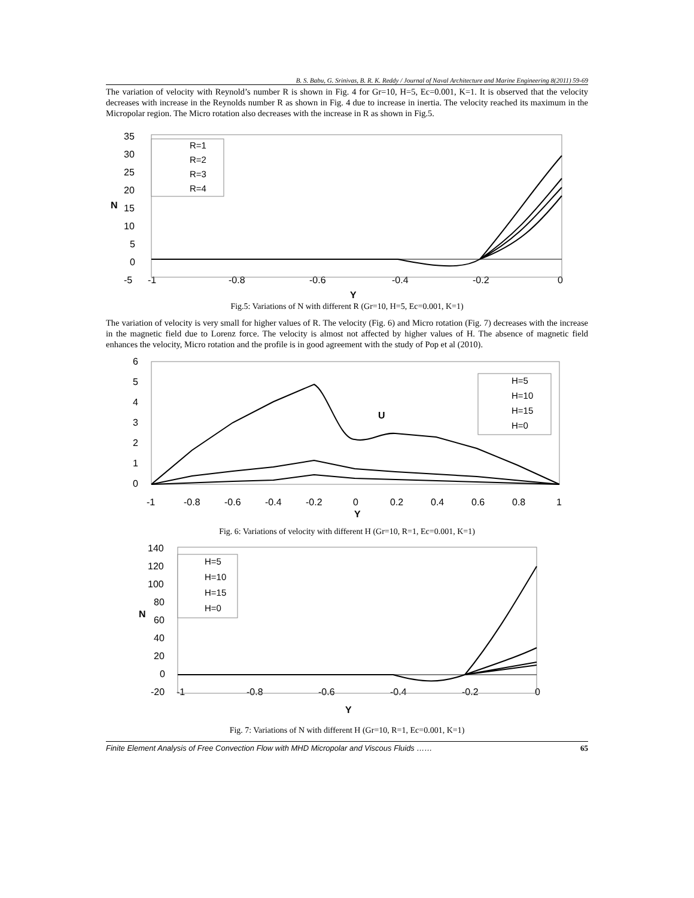B. S. Babu, G. Srinivas, B. R. K. Reddy / Journal of Naval Architecture and Marine Engineering 8(2011) 59-69
The variation of velocity with Reynold’s number R is shown in Fig. 4 for Gr=10, H=5, Ec=0.001, K=1. It is observed that the velocity decreases with increase in the Reynolds number R as shown in Fig. 4 due to increase in inertia. The velocity reached its maximum in the Micropolar region. The Micro rotation also decreases with the increase in R as shown in Fig.5.
35
30
25
20
15
10
5
0
-5
-1
-0.8
-0.6
-0.4
-0.2
0
N
Y
R=1
R=2
R=3
R=4
Fig.5: Variations of N with different R (Gr=10, H=5, Ec=0.001, K=1)
The variation of velocity is very small for higher values of R. The velocity (Fig. 6) and Micro rotation (Fig. 7) decreases with the increase in the magnetic field due to Lorenz force. The velocity is almost not affected by higher values of H. The absence of magnetic field enhances the velocity, Micro rotation and the profile is in good agreement with the study of Pop et al (2010).
6
5
4
3
2
1
0
-1
-0.8
-0.6
-0.4
-0.2
0
0.2
0.4
0.6
0.8
1
U
Y
H=5
H=10
H=15
H=0
Fig. 6: Variations of velocity with different H (Gr=10, R=1, Ec=0.001, K=1)
140
120
100
80
60
40
20
0
-20
-1
-0.8
-0.6
-0.4
-0.2
0
N
Y
H=5
H=10
H=15
H=0
Fig. 7: Variations of N with different H (Gr=10, R=1, Ec=0.001, K=1)
Finite Element Analysis of Free Convection Flow with MHD Micropolar and Viscous Fluids …… 65